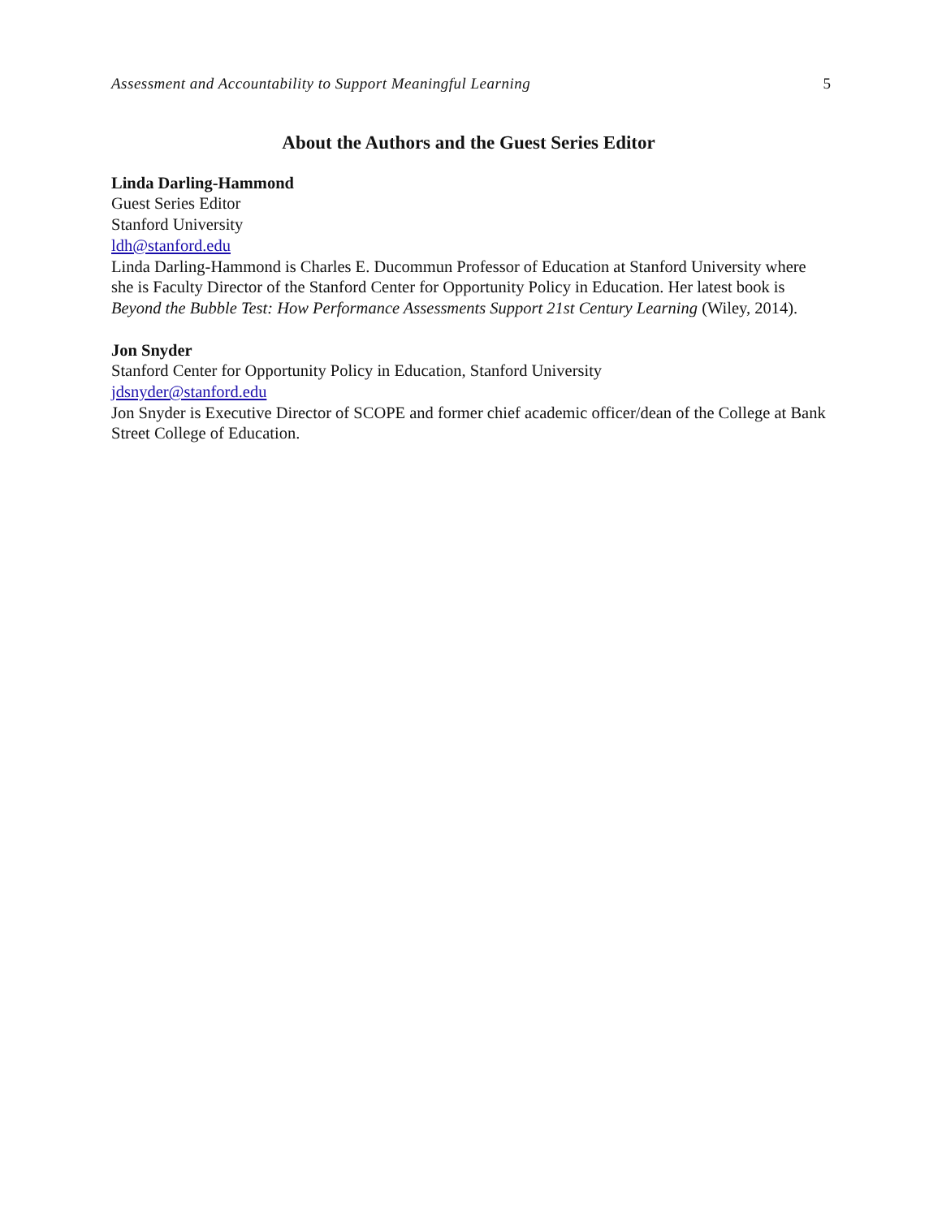Assessment and Accountability to Support Meaningful Learning 5
About the Authors and the Guest Series Editor
Linda Darling-Hammond
Guest Series Editor
Stanford University
ldh@stanford.edu
Linda Darling-Hammond is Charles E. Ducommun Professor of Education at Stanford University where she is Faculty Director of the Stanford Center for Opportunity Policy in Education. Her latest book is Beyond the Bubble Test: How Performance Assessments Support 21st Century Learning (Wiley, 2014).
Jon Snyder
Stanford Center for Opportunity Policy in Education, Stanford University
jdsnyder@stanford.edu
Jon Snyder is Executive Director of SCOPE and former chief academic officer/dean of the College at Bank Street College of Education.